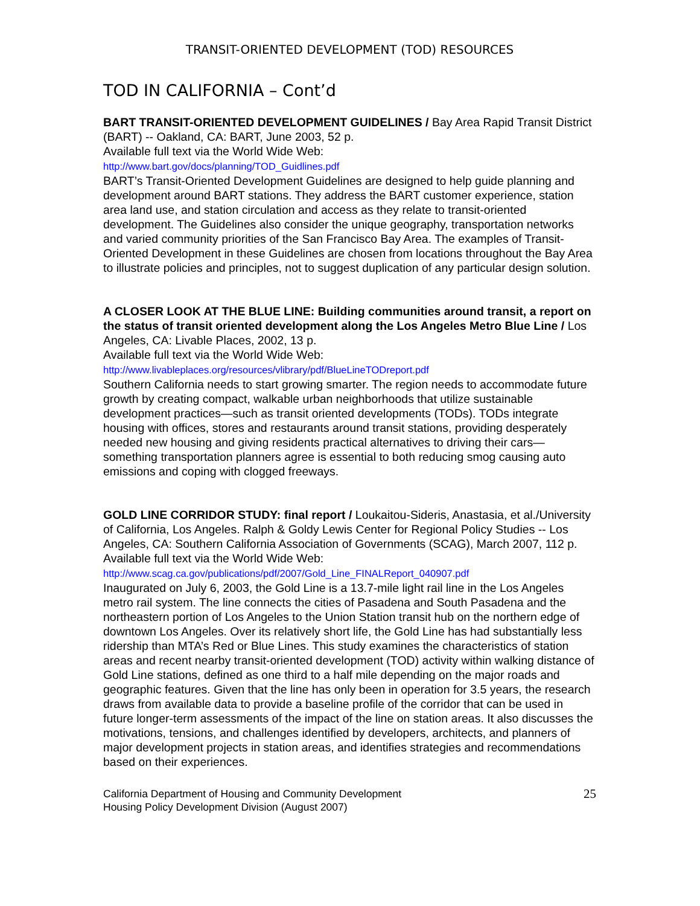TRANSIT-ORIENTED DEVELOPMENT (TOD) RESOURCES
TOD IN CALIFORNIA – Cont’d
BART TRANSIT-ORIENTED DEVELOPMENT GUIDELINES / Bay Area Rapid Transit District (BART) -- Oakland, CA: BART, June 2003, 52 p.
Available full text via the World Wide Web:
http://www.bart.gov/docs/planning/TOD_Guidlines.pdf
BART’s Transit-Oriented Development Guidelines are designed to help guide planning and development around BART stations. They address the BART customer experience, station area land use, and station circulation and access as they relate to transit-oriented development. The Guidelines also consider the unique geography, transportation networks and varied community priorities of the San Francisco Bay Area. The examples of Transit-Oriented Development in these Guidelines are chosen from locations throughout the Bay Area to illustrate policies and principles, not to suggest duplication of any particular design solution.
A CLOSER LOOK AT THE BLUE LINE: Building communities around transit, a report on the status of transit oriented development along the Los Angeles Metro Blue Line / Los Angeles, CA: Livable Places, 2002, 13 p.
Available full text via the World Wide Web:
http://www.livableplaces.org/resources/vlibrary/pdf/BlueLineTODreport.pdf
Southern California needs to start growing smarter. The region needs to accommodate future growth by creating compact, walkable urban neighborhoods that utilize sustainable development practices—such as transit oriented developments (TODs). TODs integrate housing with offices, stores and restaurants around transit stations, providing desperately needed new housing and giving residents practical alternatives to driving their cars—something transportation planners agree is essential to both reducing smog causing auto emissions and coping with clogged freeways.
GOLD LINE CORRIDOR STUDY: final report / Loukaitou-Sideris, Anastasia, et al./University of California, Los Angeles. Ralph & Goldy Lewis Center for Regional Policy Studies -- Los Angeles, CA: Southern California Association of Governments (SCAG), March 2007, 112 p.
Available full text via the World Wide Web:
http://www.scag.ca.gov/publications/pdf/2007/Gold_Line_FINALReport_040907.pdf
Inaugurated on July 6, 2003, the Gold Line is a 13.7-mile light rail line in the Los Angeles metro rail system. The line connects the cities of Pasadena and South Pasadena and the northeastern portion of Los Angeles to the Union Station transit hub on the northern edge of downtown Los Angeles. Over its relatively short life, the Gold Line has had substantially less ridership than MTA’s Red or Blue Lines. This study examines the characteristics of station areas and recent nearby transit-oriented development (TOD) activity within walking distance of Gold Line stations, defined as one third to a half mile depending on the major roads and geographic features. Given that the line has only been in operation for 3.5 years, the research draws from available data to provide a baseline profile of the corridor that can be used in future longer-term assessments of the impact of the line on station areas. It also discusses the motivations, tensions, and challenges identified by developers, architects, and planners of major development projects in station areas, and identifies strategies and recommendations based on their experiences.
California Department of Housing and Community Development
Housing Policy Development Division (August 2007)
25